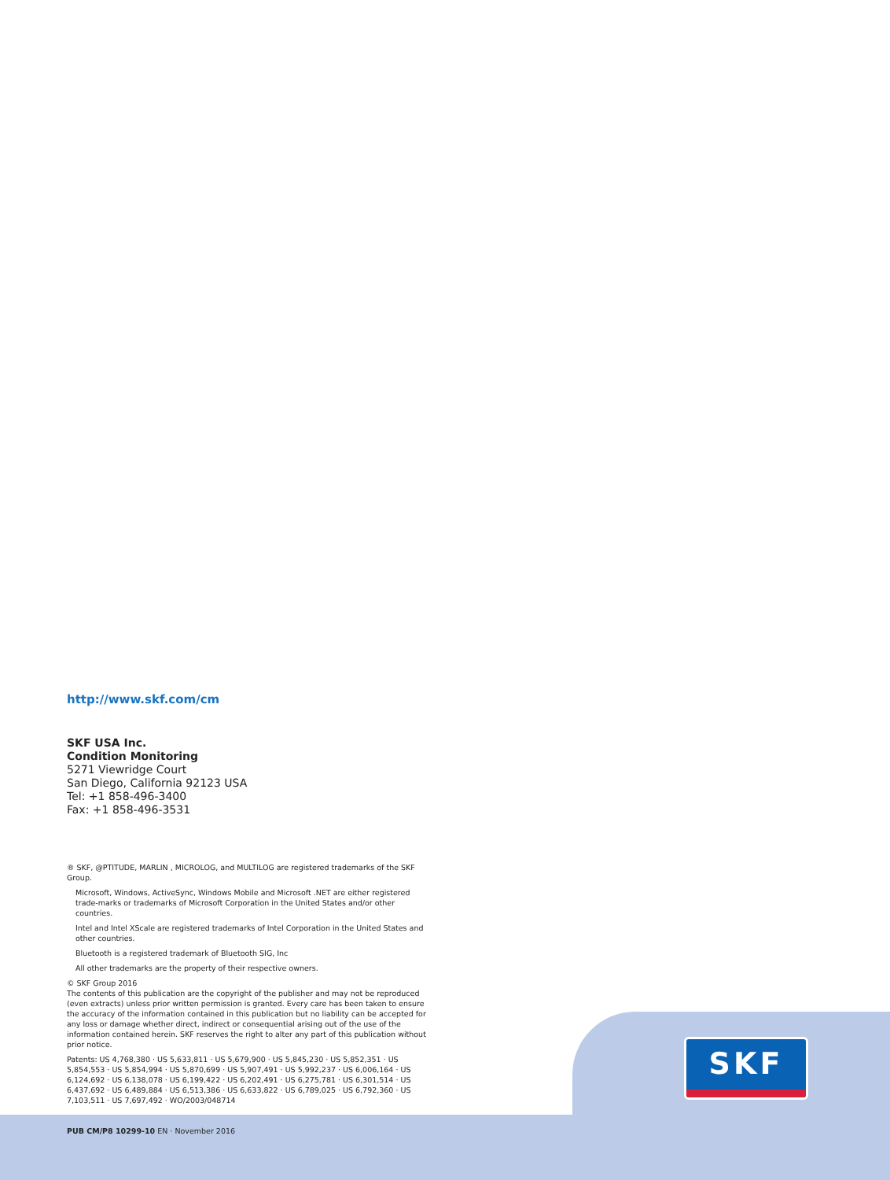http://www.skf.com/cm
SKF USA Inc.
Condition Monitoring
5271 Viewridge Court
San Diego, California 92123 USA
Tel: +1 858-496-3400
Fax: +1 858-496-3531
® SKF, @PTITUDE, MARLIN , MICROLOG, and MULTILOG are registered trademarks of the SKF Group.
Microsoft, Windows, ActiveSync, Windows Mobile and Microsoft .NET are either registered trade-marks or trademarks of Microsoft Corporation in the United States and/or other countries.
Intel and Intel XScale are registered trademarks of Intel Corporation in the United States and other countries.
Bluetooth is a registered trademark of Bluetooth SIG, Inc
All other trademarks are the property of their respective owners.
© SKF Group 2016
The contents of this publication are the copyright of the publisher and may not be reproduced (even extracts) unless prior written permission is granted. Every care has been taken to ensure the accuracy of the information contained in this publication but no liability can be accepted for any loss or damage whether direct, indirect or consequential arising out of the use of the information contained herein. SKF reserves the right to alter any part of this publication without prior notice.
Patents: US 4,768,380 · US 5,633,811 · US 5,679,900 · US 5,845,230 · US 5,852,351 · US 5,854,553 · US 5,854,994 · US 5,870,699 · US 5,907,491 · US 5,992,237 · US 6,006,164 · US 6,124,692 · US 6,138,078 · US 6,199,422 · US 6,202,491 · US 6,275,781 · US 6,301,514 · US 6,437,692 · US 6,489,884 · US 6,513,386 · US 6,633,822 · US 6,789,025 · US 6,792,360 · US 7,103,511 · US 7,697,492 · WO/2003/048714
PUB CM/P8 10299-10 EN · November 2016
SKF